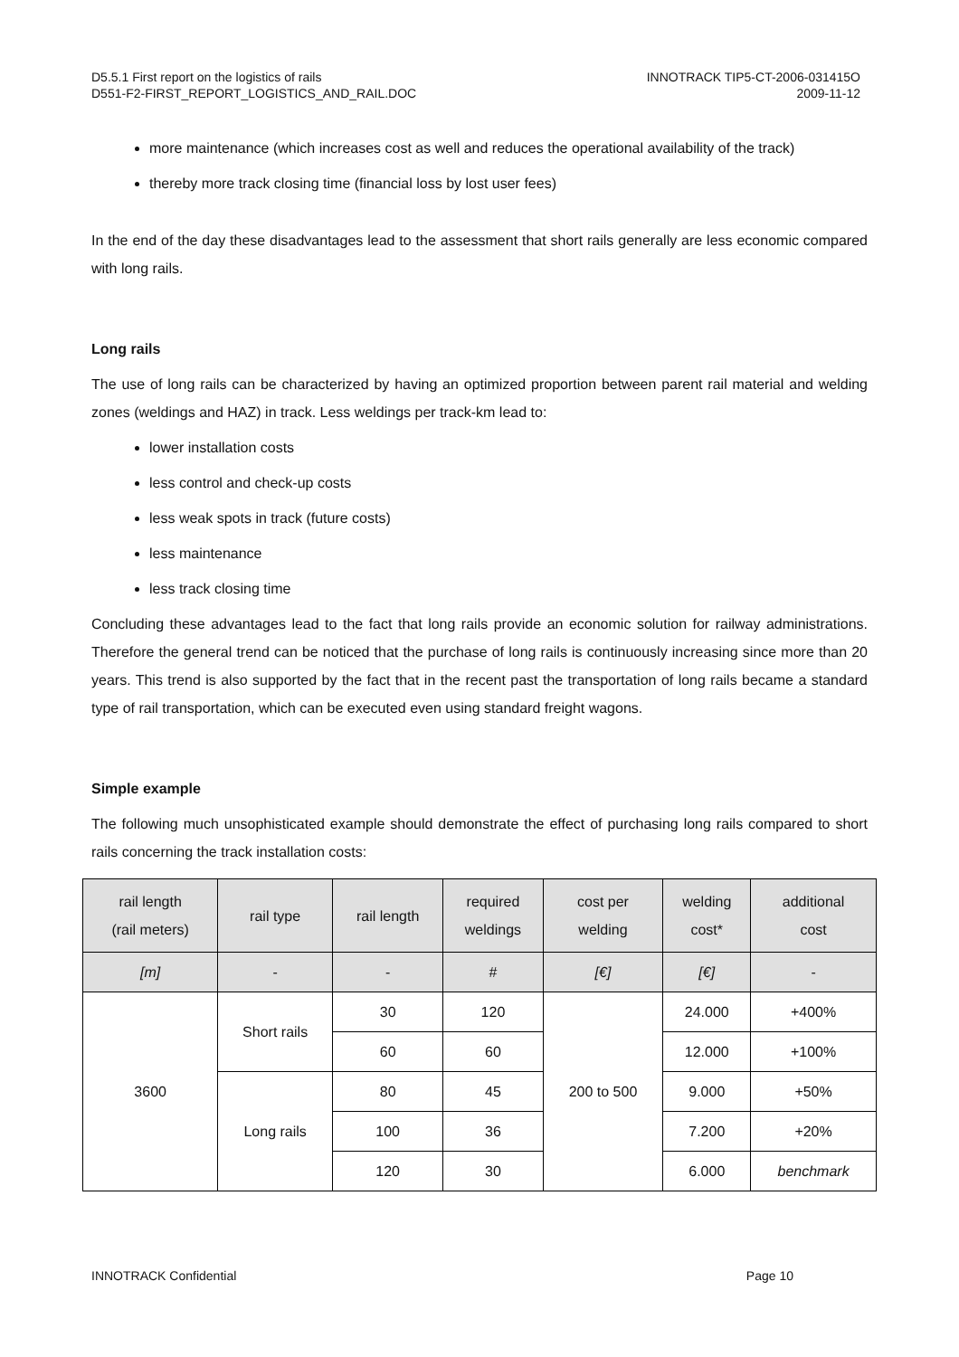D5.5.1 First report on the logistics of rails
D551-F2-FIRST_REPORT_LOGISTICS_AND_RAIL.DOC
INNOTRACK TIP5-CT-2006-031415O
2009-11-12
more maintenance (which increases cost as well and reduces the operational availability of the track)
thereby more track closing time (financial loss by lost user fees)
In the end of the day these disadvantages lead to the assessment that short rails generally are less economic compared with long rails.
Long rails
The use of long rails can be characterized by having an optimized proportion between parent rail material and welding zones (weldings and HAZ) in track. Less weldings per track-km lead to:
lower installation costs
less control and check-up costs
less weak spots in track (future costs)
less maintenance
less track closing time
Concluding these advantages lead to the fact that long rails provide an economic solution for railway administrations. Therefore the general trend can be noticed that the purchase of long rails is continuously increasing since more than 20 years. This trend is also supported by the fact that in the recent past the transportation of long rails became a standard type of rail transportation, which can be executed even using standard freight wagons.
Simple example
The following much unsophisticated example should demonstrate the effect of purchasing long rails compared to short rails concerning the track installation costs:
| rail length (rail meters) | rail type | rail length | required weldings | cost per welding | welding cost* | additional cost |
| --- | --- | --- | --- | --- | --- | --- |
| [m] | - | - | # | [€] | [€] | - |
| 3600 | Short rails | 30 | 120 | 200 to 500 | 24.000 | +400% |
| | | 60 | 60 | | 12.000 | +100% |
| | Long rails | 80 | 45 | | 9.000 | +50% |
| | | 100 | 36 | | 7.200 | +20% |
| | | 120 | 30 | | 6.000 | benchmark |
INNOTRACK Confidential Page 10